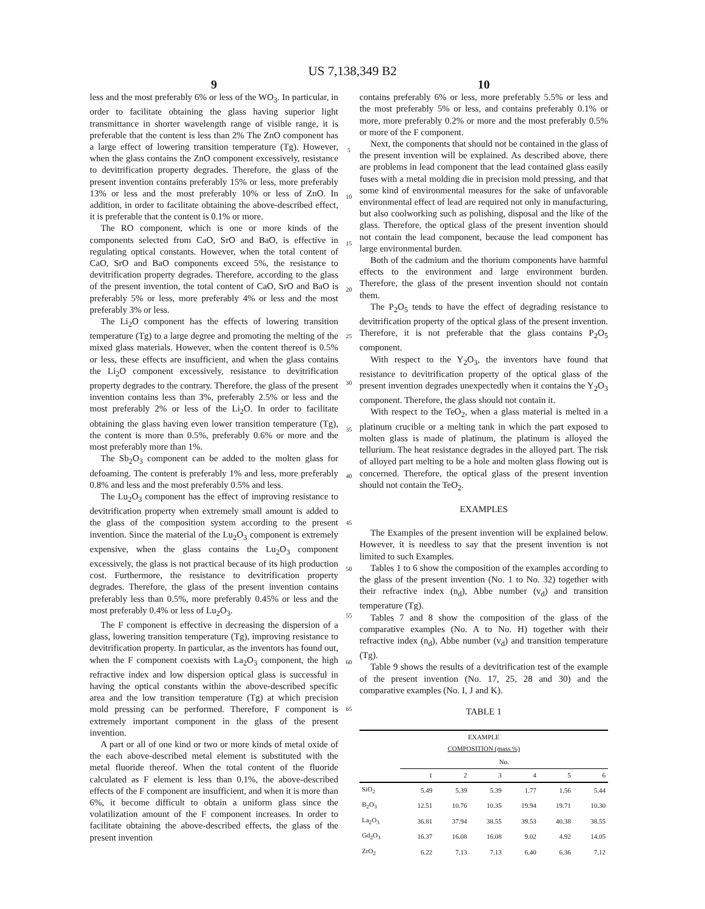US 7,138,349 B2
9
less and the most preferably 6% or less of the WO<sub>3</sub>. In particular, in order to facilitate obtaining the glass having superior light transmittance in shorter wavelength range of visible range, it is preferable that the content is less than 2% The ZnO component has a large effect of lowering transition temperature (Tg). However, when the glass contains the ZnO component excessively, resistance to devitrification property degrades. Therefore, the glass of the present invention contains preferably 15% or less, more preferably 13% or less and the most preferably 10% or less of ZnO. In addition, in order to facilitate obtaining the above-described effect, it is preferable that the content is 0.1% or more.
The RO component, which is one or more kinds of the components selected from CaO, SrO and BaO, is effective in regulating optical constants. However, when the total content of CaO, SrO and BaO components exceed 5%, the resistance to devitrification property degrades. Therefore, according to the glass of the present invention, the total content of CaO, SrO and BaO is preferably 5% or less, more preferably 4% or less and the most preferably 3% or less.
The Li<sub>2</sub>O component has the effects of lowering transition temperature (Tg) to a large degree and promoting the melting of the mixed glass materials. However, when the content thereof is 0.5% or less, these effects are insufficient, and when the glass contains the Li<sub>2</sub>O component excessively, resistance to devitrification property degrades to the contrary. Therefore, the glass of the present invention contains less than 3%, preferably 2.5% or less and the most preferably 2% or less of the Li<sub>2</sub>O. In order to facilitate obtaining the glass having even lower transition temperature (Tg), the content is more than 0.5%, preferably 0.6% or more and the most preferably more than 1%.
The Sb<sub>2</sub>O<sub>3</sub> component can be added to the molten glass for defoaming. The content is preferably 1% and less, more preferably 0.8% and less and the most preferably 0.5% and less.
The Lu<sub>2</sub>O<sub>3</sub> component has the effect of improving resistance to devitrification property when extremely small amount is added to the glass of the composition system according to the present invention. Since the material of the Lu<sub>2</sub>O<sub>3</sub> component is extremely expensive, when the glass contains the Lu<sub>2</sub>O<sub>3</sub> component excessively, the glass is not practical because of its high production cost. Furthermore, the resistance to devitrification property degrades. Therefore, the glass of the present invention contains preferably less than 0.5%, more preferably 0.45% or less and the most preferably 0.4% or less of Lu<sub>2</sub>O<sub>3</sub>.
The F component is effective in decreasing the dispersion of a glass, lowering transition temperature (Tg), improving resistance to devitrification property. In particular, as the inventors has found out, when the F component coexists with La<sub>2</sub>O<sub>3</sub> component, the high refractive index and low dispersion optical glass is successful in having the optical constants within the above-described specific area and the low transition temperature (Tg) at which precision mold pressing can be performed. Therefore, F component is extremely important component in the glass of the present invention.
A part or all of one kind or two or more kinds of metal oxide of the each above-described metal element is substituted with the metal fluoride thereof. When the total content of the fluoride calculated as F element is less than 0.1%, the above-described effects of the F component are insufficient, and when it is more than 6%, it become difficult to obtain a uniform glass since the volatilization amount of the F component increases. In order to facilitate obtaining the above-described effects, the glass of the present invention
5
10
15
20
25
30
35
40
45
50
55
60
65
10
contains preferably 6% or less, more preferably 5.5% or less and the most preferably 5% or less, and contains preferably 0.1% or more, more preferably 0.2% or more and the most preferably 0.5% or more of the F component.
Next, the components that should not be contained in the glass of the present invention will be explained. As described above, there are problems in lead component that the lead contained glass easily fuses with a metal molding die in precision mold pressing, and that some kind of environmental measures for the sake of unfavorable environmental effect of lead are required not only in manufacturing, but also coolworking such as polishing, disposal and the like of the glass. Therefore, the optical glass of the present invention should not contain the lead component, because the lead component has large environmental burden.
Both of the cadmium and the thorium components have harmful effects to the environment and large environment burden. Therefore, the glass of the present invention should not contain them.
The P<sub>2</sub>O<sub>5</sub> tends to have the effect of degrading resistance to devitrification property of the optical glass of the present invention. Therefore, it is not preferable that the glass contains P<sub>2</sub>O<sub>5</sub> component.
With respect to the Y<sub>2</sub>O<sub>3</sub>, the inventors have found that resistance to devitrification property of the optical glass of the present invention degrades unexpectedly when it contains the Y<sub>2</sub>O<sub>3</sub> component. Therefore, the glass should not contain it.
With respect to the TeO<sub>2</sub>, when a glass material is melted in a platinum crucible or a melting tank in which the part exposed to molten glass is made of platinum, the platinum is alloyed the tellurium. The heat resistance degrades in the alloyed part. The risk of alloyed part melting to be a hole and molten glass flowing out is concerned. Therefore, the optical glass of the present invention should not contain the TeO<sub>2</sub>.
EXAMPLES
The Examples of the present invention will be explained below. However, it is needless to say that the present invention is not limited to such Examples.
Tables 1 to 6 show the composition of the examples according to the glass of the present invention (No. 1 to No. 32) together with their refractive index (n<sub>d</sub>), Abbe number (v<sub>d</sub>) and transition temperature (Tg).
Tables 7 and 8 show the composition of the glass of the comparative examples (No. A to No. H) together with their refractive index (n<sub>d</sub>), Abbe number (v<sub>d</sub>) and transition temperature (Tg).
Table 9 shows the results of a devitrification test of the example of the present invention (No. 17, 25, 28 and 30) and the comparative examples (No. I, J and K).
TABLE 1
| EXAMPLE COMPOSITION (mass %) | | | | | | |
| --- | --- | --- | --- | --- | --- | --- |
| | No. | | | | | |
| | 1 | 2 | 3 | 4 | 5 | 6 |
| SiO<sub>2</sub> | 5.49 | 5.39 | 5.39 | 1.77 | 1.56 | 5.44 |
| B<sub>2</sub>O<sub>3</sub> | 12.51 | 10.76 | 10.35 | 19.94 | 19.71 | 10.30 |
| La<sub>2</sub>O<sub>3</sub> | 36.81 | 37.94 | 38.55 | 39.53 | 40.38 | 38.55 |
| Gd<sub>2</sub>O<sub>3</sub> | 16.37 | 16.08 | 16.08 | 9.02 | 4.92 | 14.05 |
| ZrO<sub>2</sub> | 6.22 | 7.13 | 7.13 | 6.40 | 6.36 | 7.12 |